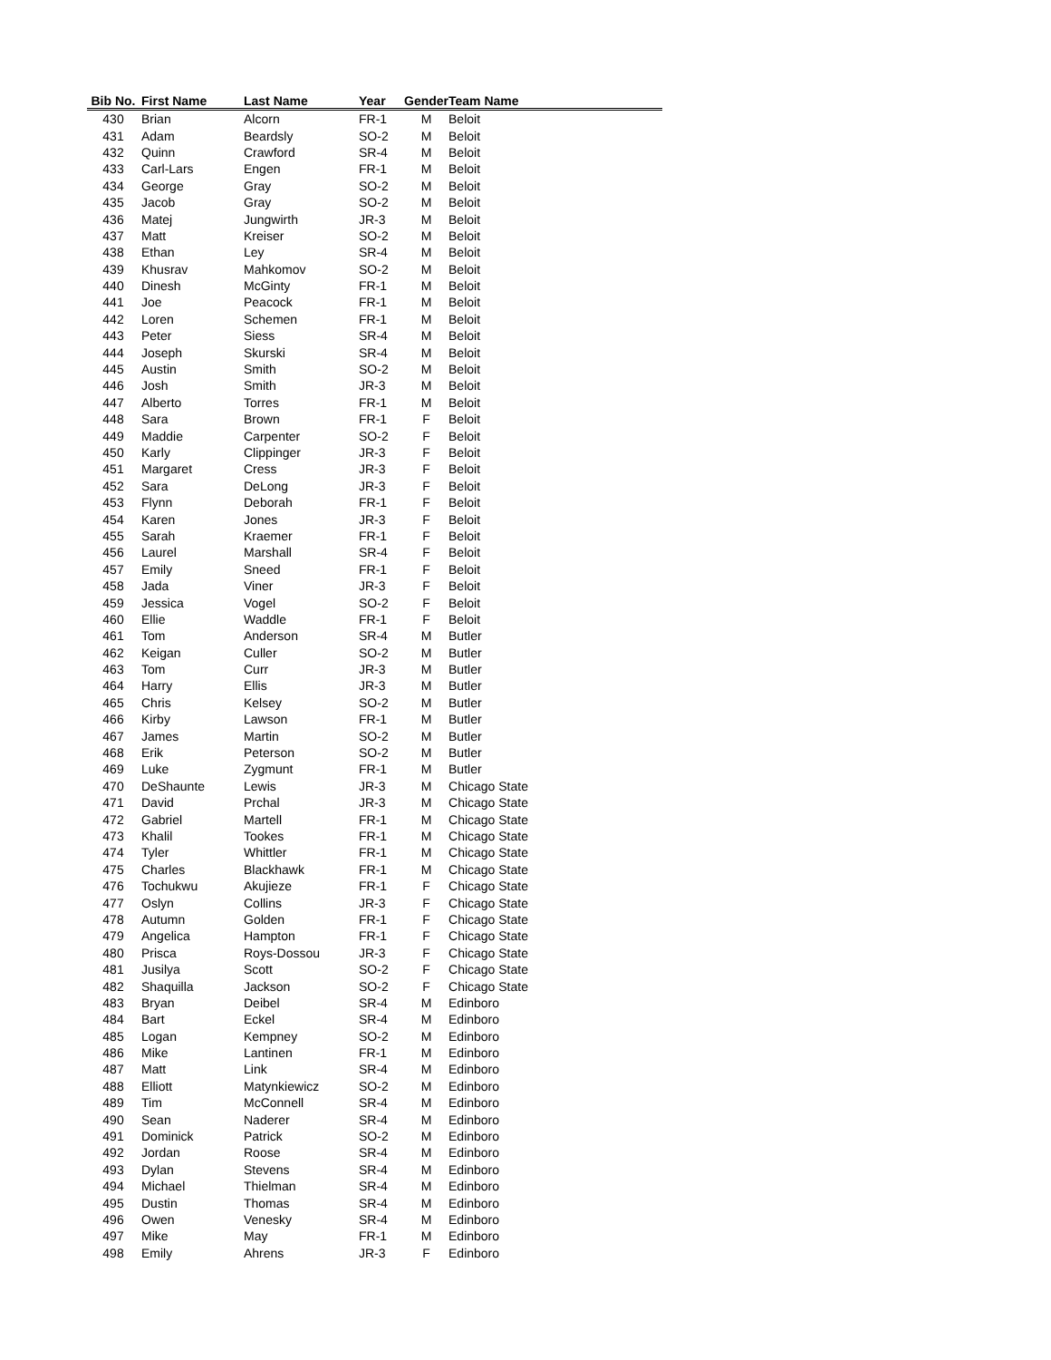| Bib No. | First Name | Last Name | Year | Gender | Team Name |
| --- | --- | --- | --- | --- | --- |
| 430 | Brian | Alcorn | FR-1 | M | Beloit |
| 431 | Adam | Beardsly | SO-2 | M | Beloit |
| 432 | Quinn | Crawford | SR-4 | M | Beloit |
| 433 | Carl-Lars | Engen | FR-1 | M | Beloit |
| 434 | George | Gray | SO-2 | M | Beloit |
| 435 | Jacob | Gray | SO-2 | M | Beloit |
| 436 | Matej | Jungwirth | JR-3 | M | Beloit |
| 437 | Matt | Kreiser | SO-2 | M | Beloit |
| 438 | Ethan | Ley | SR-4 | M | Beloit |
| 439 | Khusrav | Mahkomov | SO-2 | M | Beloit |
| 440 | Dinesh | McGinty | FR-1 | M | Beloit |
| 441 | Joe | Peacock | FR-1 | M | Beloit |
| 442 | Loren | Schemen | FR-1 | M | Beloit |
| 443 | Peter | Siess | SR-4 | M | Beloit |
| 444 | Joseph | Skurski | SR-4 | M | Beloit |
| 445 | Austin | Smith | SO-2 | M | Beloit |
| 446 | Josh | Smith | JR-3 | M | Beloit |
| 447 | Alberto | Torres | FR-1 | M | Beloit |
| 448 | Sara | Brown | FR-1 | F | Beloit |
| 449 | Maddie | Carpenter | SO-2 | F | Beloit |
| 450 | Karly | Clippinger | JR-3 | F | Beloit |
| 451 | Margaret | Cress | JR-3 | F | Beloit |
| 452 | Sara | DeLong | JR-3 | F | Beloit |
| 453 | Flynn | Deborah | FR-1 | F | Beloit |
| 454 | Karen | Jones | JR-3 | F | Beloit |
| 455 | Sarah | Kraemer | FR-1 | F | Beloit |
| 456 | Laurel | Marshall | SR-4 | F | Beloit |
| 457 | Emily | Sneed | FR-1 | F | Beloit |
| 458 | Jada | Viner | JR-3 | F | Beloit |
| 459 | Jessica | Vogel | SO-2 | F | Beloit |
| 460 | Ellie | Waddle | FR-1 | F | Beloit |
| 461 | Tom | Anderson | SR-4 | M | Butler |
| 462 | Keigan | Culler | SO-2 | M | Butler |
| 463 | Tom | Curr | JR-3 | M | Butler |
| 464 | Harry | Ellis | JR-3 | M | Butler |
| 465 | Chris | Kelsey | SO-2 | M | Butler |
| 466 | Kirby | Lawson | FR-1 | M | Butler |
| 467 | James | Martin | SO-2 | M | Butler |
| 468 | Erik | Peterson | SO-2 | M | Butler |
| 469 | Luke | Zygmunt | FR-1 | M | Butler |
| 470 | DeShaunte | Lewis | JR-3 | M | Chicago State |
| 471 | David | Prchal | JR-3 | M | Chicago State |
| 472 | Gabriel | Martell | FR-1 | M | Chicago State |
| 473 | Khalil | Tookes | FR-1 | M | Chicago State |
| 474 | Tyler | Whittler | FR-1 | M | Chicago State |
| 475 | Charles | Blackhawk | FR-1 | M | Chicago State |
| 476 | Tochukwu | Akujieze | FR-1 | F | Chicago State |
| 477 | Oslyn | Collins | JR-3 | F | Chicago State |
| 478 | Autumn | Golden | FR-1 | F | Chicago State |
| 479 | Angelica | Hampton | FR-1 | F | Chicago State |
| 480 | Prisca | Roys-Dossou | JR-3 | F | Chicago State |
| 481 | Jusilya | Scott | SO-2 | F | Chicago State |
| 482 | Shaquilla | Jackson | SO-2 | F | Chicago State |
| 483 | Bryan | Deibel | SR-4 | M | Edinboro |
| 484 | Bart | Eckel | SR-4 | M | Edinboro |
| 485 | Logan | Kempney | SO-2 | M | Edinboro |
| 486 | Mike | Lantinen | FR-1 | M | Edinboro |
| 487 | Matt | Link | SR-4 | M | Edinboro |
| 488 | Elliott | Matynkiewicz | SO-2 | M | Edinboro |
| 489 | Tim | McConnell | SR-4 | M | Edinboro |
| 490 | Sean | Naderer | SR-4 | M | Edinboro |
| 491 | Dominick | Patrick | SO-2 | M | Edinboro |
| 492 | Jordan | Roose | SR-4 | M | Edinboro |
| 493 | Dylan | Stevens | SR-4 | M | Edinboro |
| 494 | Michael | Thielman | SR-4 | M | Edinboro |
| 495 | Dustin | Thomas | SR-4 | M | Edinboro |
| 496 | Owen | Venesky | SR-4 | M | Edinboro |
| 497 | Mike | May | FR-1 | M | Edinboro |
| 498 | Emily | Ahrens | JR-3 | F | Edinboro |